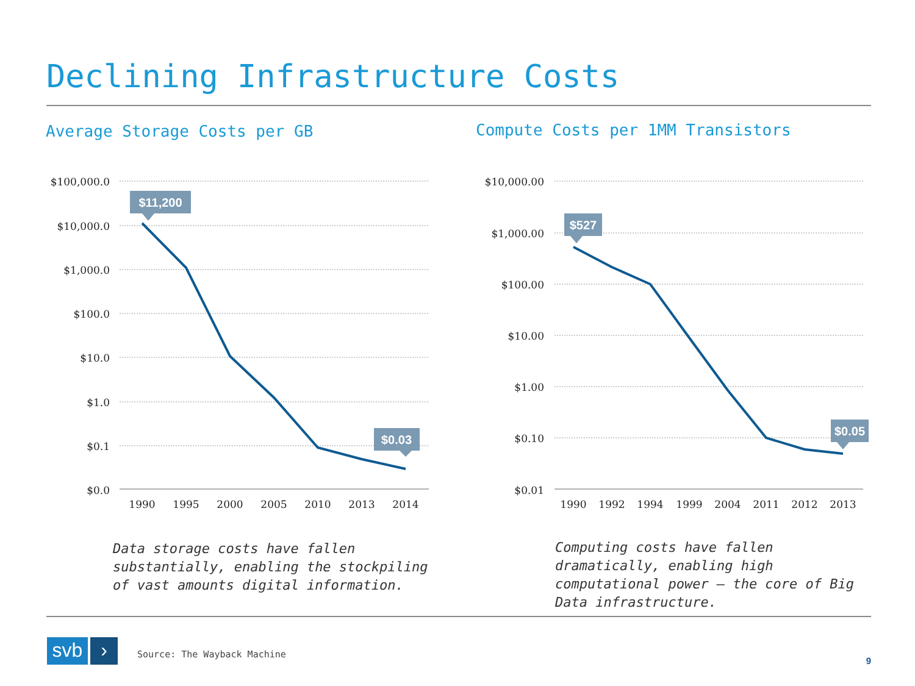Declining Infrastructure Costs
Average Storage Costs per GB
Compute Costs per 1MM Transistors
$100,000.0
$10,000.0
$1,000.0
$100.0
$10.0
$1.0
$0.1
$0.0
$10,000.00
$1,000.00
$100.00
$10.00
$1.00
$0.10
$0.01
1990
1995
2000
2005
2010
2013
2014
1990
1992
1994
1999
2004
2011
2012
2013
$11,200
$0.03
$527
$0.05
Data storage costs have fallen
substantially, enabling the stockpiling
of vast amounts digital information.
Computing costs have fallen
dramatically, enabling high
computational power – the core of Big
Data infrastructure.
svb ›
Source: The Wayback Machine
9